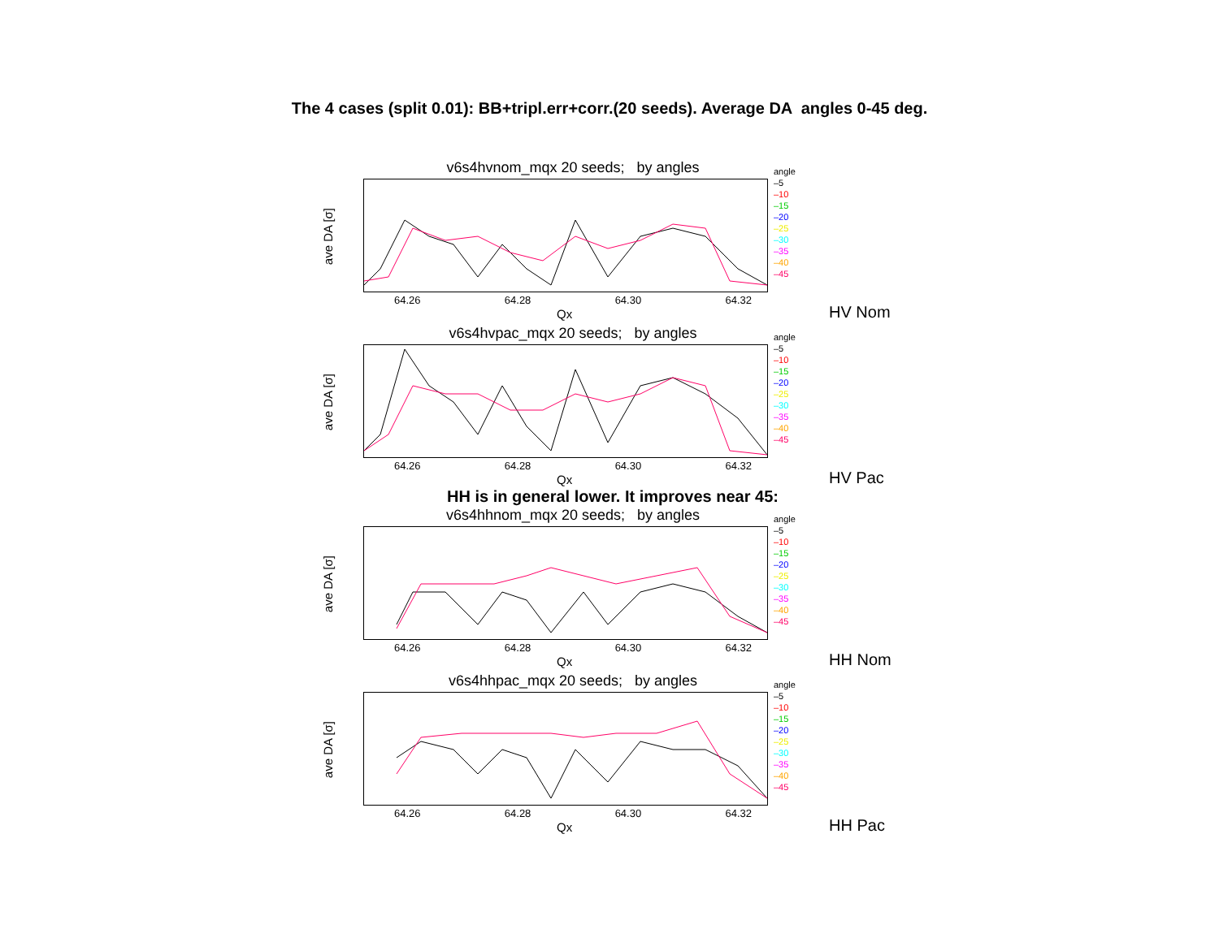The 4 cases (split 0.01): BB+tripl.err+corr.(20 seeds). Average DA angles 0-45 deg.
v6s4hvnom_mqx 20 seeds; by angles
ave DA [σ]
64.26 64.28 64.30 64.32
Qx
angle
–5
–10
–15
–20
–25
–30
–35
–40
–45
HV Nom
v6s4hvpac_mqx 20 seeds; by angles
ave DA [σ]
64.26 64.28 64.30 64.32
Qx
angle
–5
–10
–15
–20
–25
–30
–35
–40
–45
HV Pac
HH is in general lower. It improves near 45:
v6s4hhnom_mqx 20 seeds; by angles
ave DA [σ]
64.26 64.28 64.30 64.32
Qx
angle
–5
–10
–15
–20
–25
–30
–35
–40
–45
HH Nom
v6s4hhpac_mqx 20 seeds; by angles
ave DA [σ]
64.26 64.28 64.30 64.32
Qx
angle
–5
–10
–15
–20
–25
–30
–35
–40
–45
HH Pac